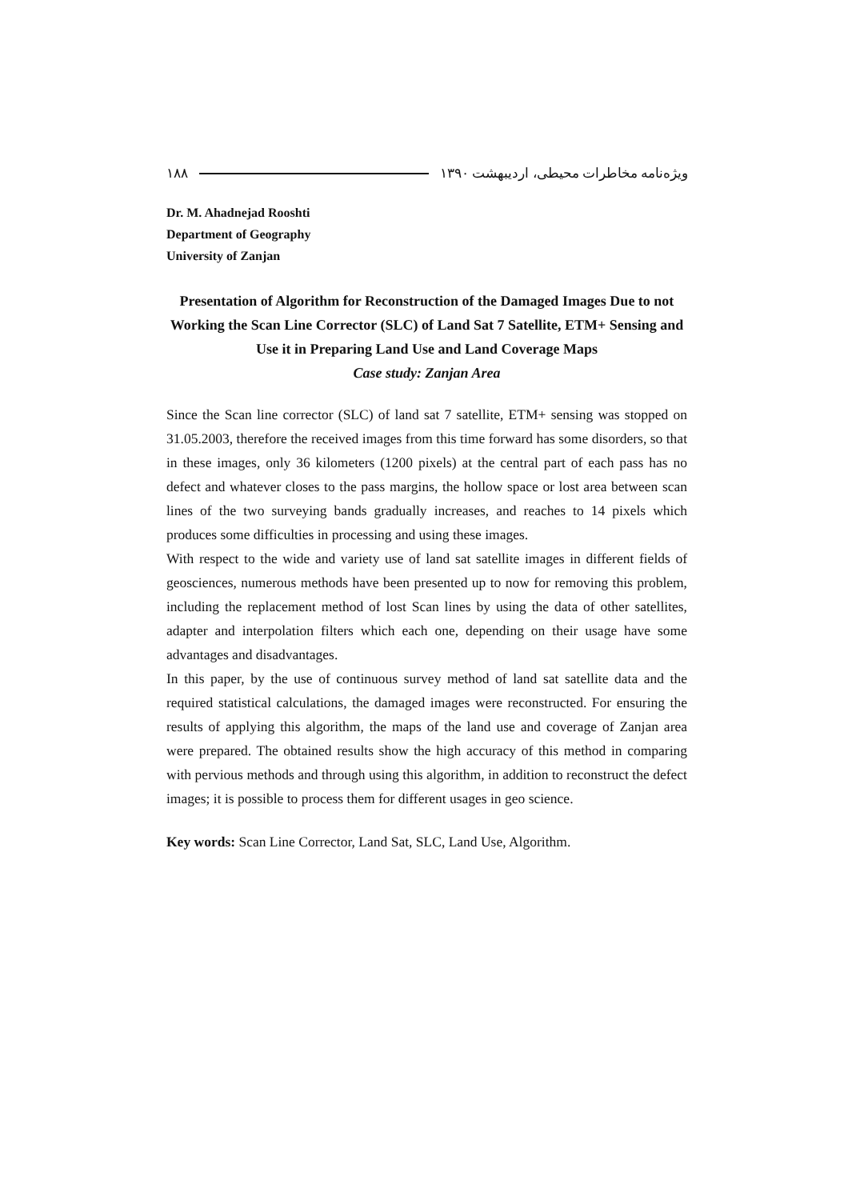ویژه‌نامه مخاطرات محیطی، اردیبهشت ۱۳۹۰ ۱۸۸
Dr. M. Ahadnejad Rooshti
Department of Geography
University of Zanjan
Presentation of Algorithm for Reconstruction of the Damaged Images Due to not Working the Scan Line Corrector (SLC) of Land Sat 7 Satellite, ETM+ Sensing and Use it in Preparing Land Use and Land Coverage Maps
Case study: Zanjan Area
Since the Scan line corrector (SLC) of land sat 7 satellite, ETM+ sensing was stopped on 31.05.2003, therefore the received images from this time forward has some disorders, so that in these images, only 36 kilometers (1200 pixels) at the central part of each pass has no defect and whatever closes to the pass margins, the hollow space or lost area between scan lines of the two surveying bands gradually increases, and reaches to 14 pixels which produces some difficulties in processing and using these images.
With respect to the wide and variety use of land sat satellite images in different fields of geosciences, numerous methods have been presented up to now for removing this problem, including the replacement method of lost Scan lines by using the data of other satellites, adapter and interpolation filters which each one, depending on their usage have some advantages and disadvantages.
In this paper, by the use of continuous survey method of land sat satellite data and the required statistical calculations, the damaged images were reconstructed. For ensuring the results of applying this algorithm, the maps of the land use and coverage of Zanjan area were prepared. The obtained results show the high accuracy of this method in comparing with pervious methods and through using this algorithm, in addition to reconstruct the defect images; it is possible to process them for different usages in geo science.
Key words: Scan Line Corrector, Land Sat, SLC, Land Use, Algorithm.